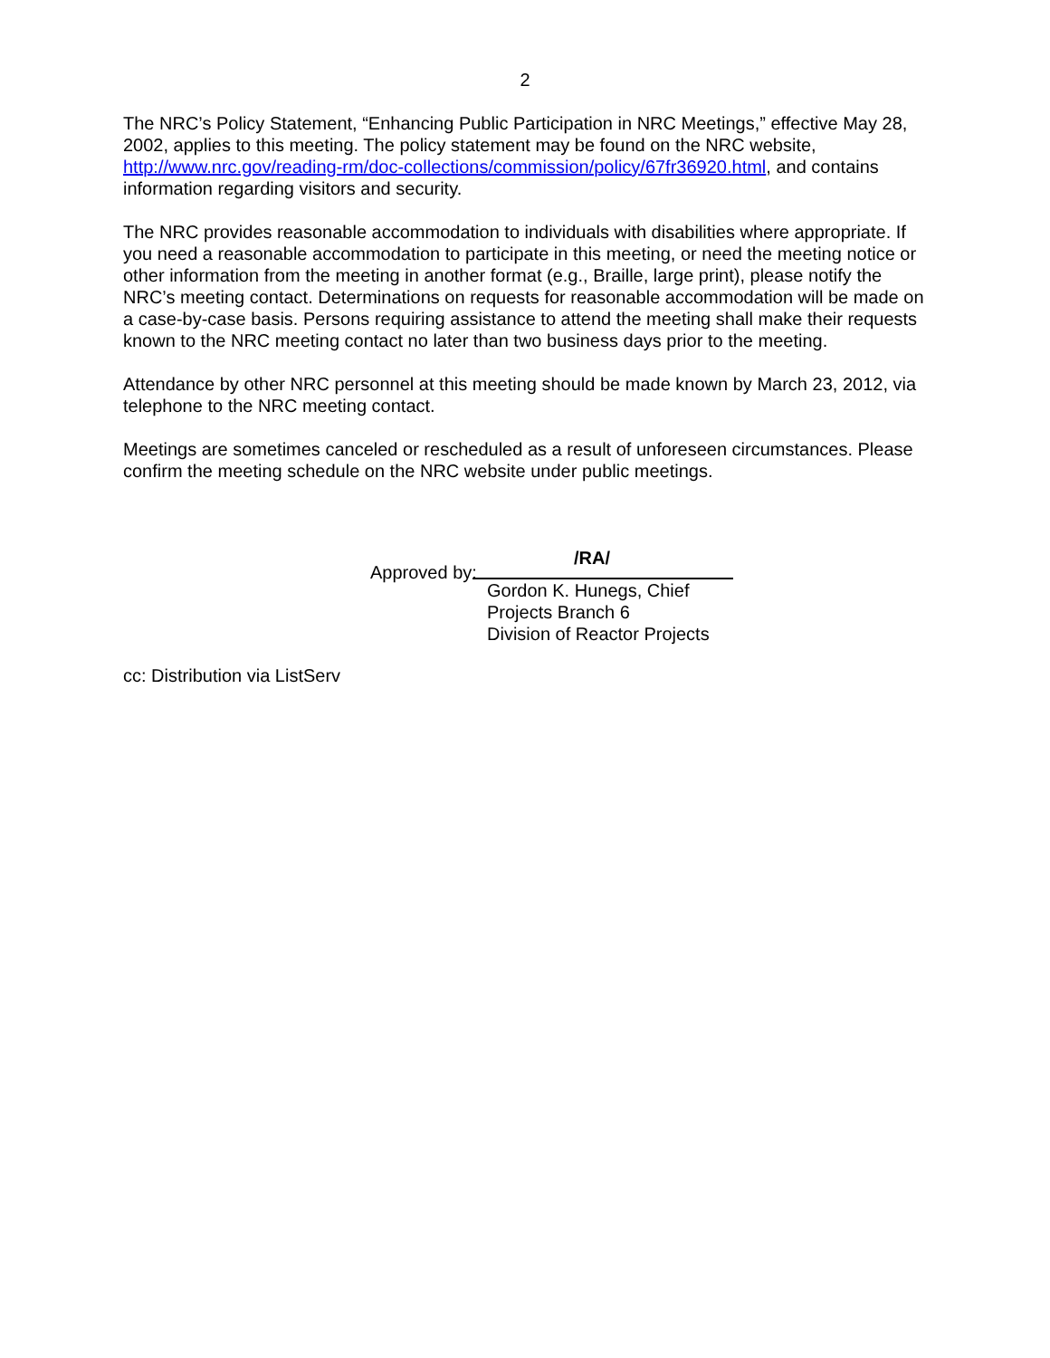2
The NRC’s Policy Statement, “Enhancing Public Participation in NRC Meetings,” effective May 28, 2002, applies to this meeting. The policy statement may be found on the NRC website, http://www.nrc.gov/reading-rm/doc-collections/commission/policy/67fr36920.html, and contains information regarding visitors and security.
The NRC provides reasonable accommodation to individuals with disabilities where appropriate. If you need a reasonable accommodation to participate in this meeting, or need the meeting notice or other information from the meeting in another format (e.g., Braille, large print), please notify the NRC’s meeting contact. Determinations on requests for reasonable accommodation will be made on a case-by-case basis. Persons requiring assistance to attend the meeting shall make their requests known to the NRC meeting contact no later than two business days prior to the meeting.
Attendance by other NRC personnel at this meeting should be made known by March 23, 2012, via telephone to the NRC meeting contact.
Meetings are sometimes canceled or rescheduled as a result of unforeseen circumstances. Please confirm the meeting schedule on the NRC website under public meetings.
Approved by:
/RA/
Gordon K. Hunegs, Chief
Projects Branch 6
Division of Reactor Projects
cc: Distribution via ListServ